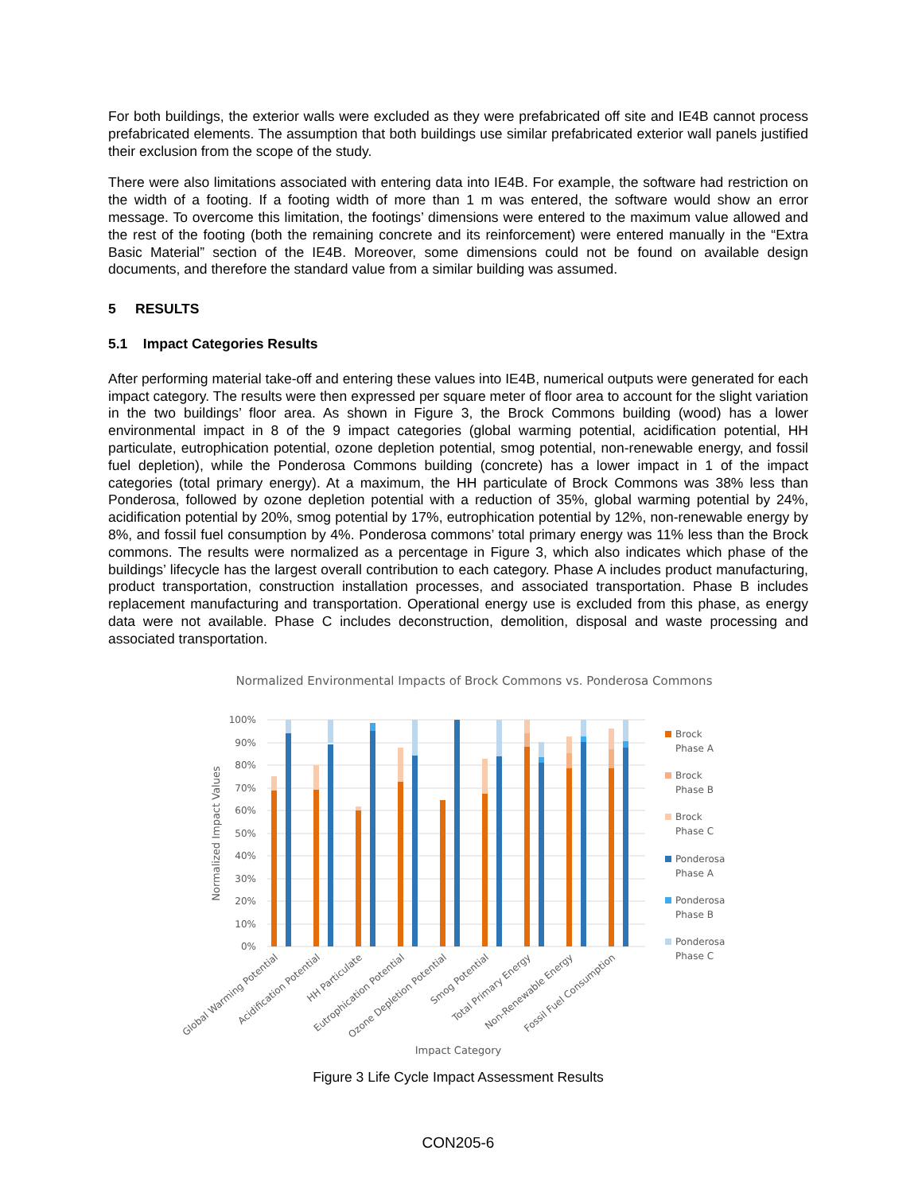For both buildings, the exterior walls were excluded as they were prefabricated off site and IE4B cannot process prefabricated elements. The assumption that both buildings use similar prefabricated exterior wall panels justified their exclusion from the scope of the study.
There were also limitations associated with entering data into IE4B. For example, the software had restriction on the width of a footing. If a footing width of more than 1 m was entered, the software would show an error message. To overcome this limitation, the footings’ dimensions were entered to the maximum value allowed and the rest of the footing (both the remaining concrete and its reinforcement) were entered manually in the “Extra Basic Material” section of the IE4B. Moreover, some dimensions could not be found on available design documents, and therefore the standard value from a similar building was assumed.
5 RESULTS
5.1 Impact Categories Results
After performing material take-off and entering these values into IE4B, numerical outputs were generated for each impact category. The results were then expressed per square meter of floor area to account for the slight variation in the two buildings’ floor area. As shown in Figure 3, the Brock Commons building (wood) has a lower environmental impact in 8 of the 9 impact categories (global warming potential, acidification potential, HH particulate, eutrophication potential, ozone depletion potential, smog potential, non-renewable energy, and fossil fuel depletion), while the Ponderosa Commons building (concrete) has a lower impact in 1 of the impact categories (total primary energy). At a maximum, the HH particulate of Brock Commons was 38% less than Ponderosa, followed by ozone depletion potential with a reduction of 35%, global warming potential by 24%, acidification potential by 20%, smog potential by 17%, eutrophication potential by 12%, non-renewable energy by 8%, and fossil fuel consumption by 4%. Ponderosa commons’ total primary energy was 11% less than the Brock commons. The results were normalized as a percentage in Figure 3, which also indicates which phase of the buildings’ lifecycle has the largest overall contribution to each category. Phase A includes product manufacturing, product transportation, construction installation processes, and associated transportation. Phase B includes replacement manufacturing and transportation. Operational energy use is excluded from this phase, as energy data were not available. Phase C includes deconstruction, demolition, disposal and waste processing and associated transportation.
Normalized Environmental Impacts of Brock Commons vs. Ponderosa Commons
100%
90%
80%
70%
60%
50%
40%
30%
20%
10%
0%
Normalized Impact Values
Global Warming Potential
Acidification Potential
HH Particulate
Eutrophication Potential
Ozone Depletion Potential
Smog Potential
Total Primary Energy
Non-Renewable Energy
Fossil Fuel Consumption
Impact Category
Brock
Phase A
Brock
Phase B
Brock
Phase C
Ponderosa
Phase A
Ponderosa
Phase B
Ponderosa
Phase C
Figure 3 Life Cycle Impact Assessment Results
CON205-6